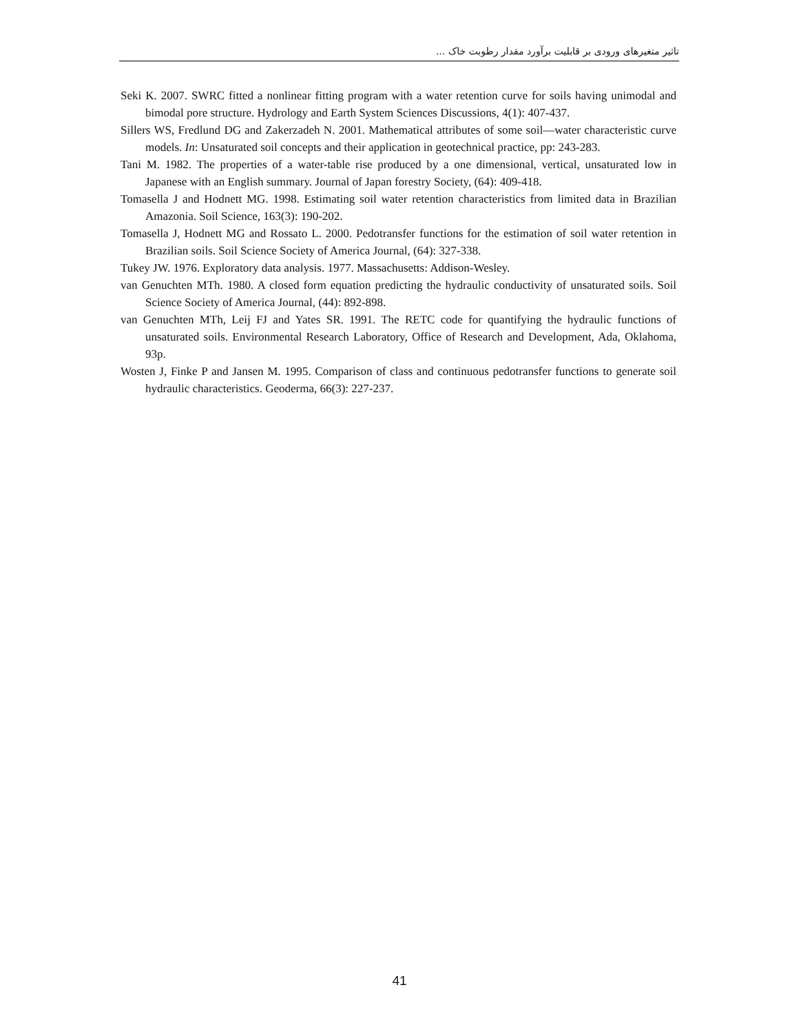تاثیر متغیرهای ورودی بر قابلیت برآورد مقدار رطوبت خاک ...
Seki K. 2007. SWRC fitted a nonlinear fitting program with a water retention curve for soils having unimodal and bimodal pore structure. Hydrology and Earth System Sciences Discussions, 4(1): 407-437.
Sillers WS, Fredlund DG and Zakerzadeh N. 2001. Mathematical attributes of some soil—water characteristic curve models. In: Unsaturated soil concepts and their application in geotechnical practice, pp: 243-283.
Tani M. 1982. The properties of a water-table rise produced by a one dimensional, vertical, unsaturated low in Japanese with an English summary. Journal of Japan forestry Society, (64): 409-418.
Tomasella J and Hodnett MG. 1998. Estimating soil water retention characteristics from limited data in Brazilian Amazonia. Soil Science, 163(3): 190-202.
Tomasella J, Hodnett MG and Rossato L. 2000. Pedotransfer functions for the estimation of soil water retention in Brazilian soils. Soil Science Society of America Journal, (64): 327-338.
Tukey JW. 1976. Exploratory data analysis. 1977. Massachusetts: Addison-Wesley.
van Genuchten MTh. 1980. A closed form equation predicting the hydraulic conductivity of unsaturated soils. Soil Science Society of America Journal, (44): 892-898.
van Genuchten MTh, Leij FJ and Yates SR. 1991. The RETC code for quantifying the hydraulic functions of unsaturated soils. Environmental Research Laboratory, Office of Research and Development, Ada, Oklahoma, 93p.
Wosten J, Finke P and Jansen M. 1995. Comparison of class and continuous pedotransfer functions to generate soil hydraulic characteristics. Geoderma, 66(3): 227-237.
41